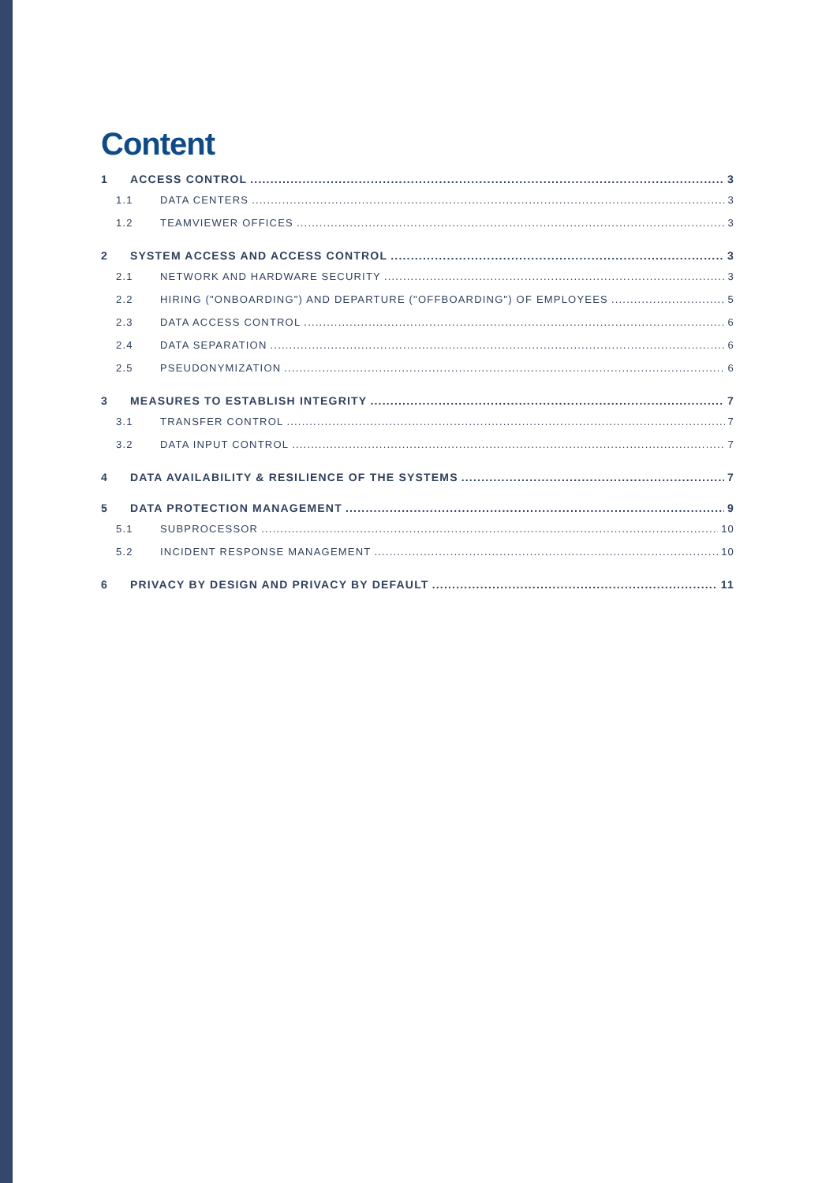Content
1 ACCESS CONTROL 3
1.1 DATA CENTERS 3
1.2 TEAMVIEWER OFFICES 3
2 SYSTEM ACCESS AND ACCESS CONTROL 3
2.1 NETWORK AND HARDWARE SECURITY 3
2.2 HIRING ("ONBOARDING") AND DEPARTURE ("OFFBOARDING") OF EMPLOYEES 5
2.3 DATA ACCESS CONTROL 6
2.4 DATA SEPARATION 6
2.5 PSEUDONYMIZATION 6
3 MEASURES TO ESTABLISH INTEGRITY 7
3.1 TRANSFER CONTROL 7
3.2 DATA INPUT CONTROL 7
4 DATA AVAILABILITY & RESILIENCE OF THE SYSTEMS 7
5 DATA PROTECTION MANAGEMENT 9
5.1 SUBPROCESSOR 10
5.2 INCIDENT RESPONSE MANAGEMENT 10
6 PRIVACY BY DESIGN AND PRIVACY BY DEFAULT 11